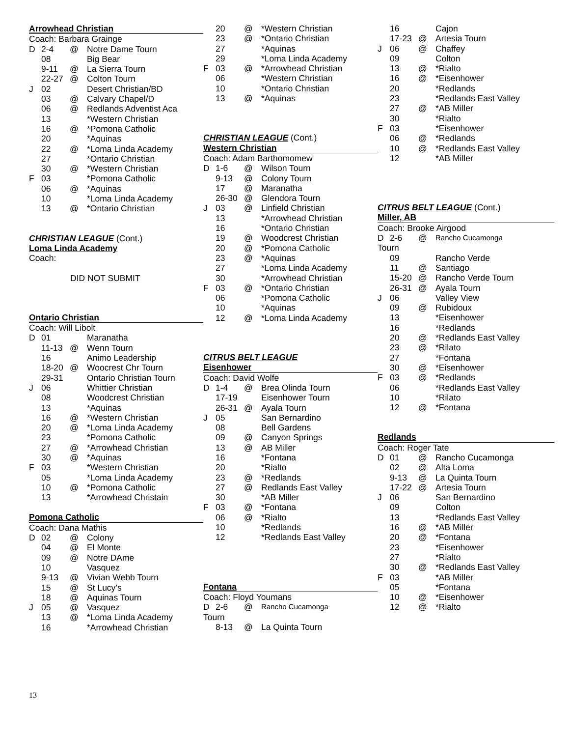Arrowhead Christian
Coach: Barbara Grainge
| D | 2-4 | @ | Notre Dame Tourn |
| | 08 | | Big Bear |
| | 9-11 | @ | La Sierra Tourn |
| | 22-27 | @ | Colton Tourn |
| J | 02 | | Desert Christian/BD |
| | 03 | @ | Calvary Chapel/D |
| | 06 | @ | Redlands Adventist Aca |
| | 13 | | *Western Christian |
| | 16 | @ | *Pomona Catholic |
| | 20 | | *Aquinas |
| | 22 | @ | *Loma Linda Academy |
| | 27 | | *Ontario Christian |
| | 30 | @ | *Western Christian |
| F | 03 | | *Pomona Catholic |
| | 06 | @ | *Aquinas |
| | 10 | | *Loma Linda Academy |
| | 13 | @ | *Ontario Christian |
CHRISTIAN LEAGUE (Cont.)
Loma Linda Academy
Coach:
DID NOT SUBMIT
Ontario Christian
Coach: Will Libolt
| D | 01 | | Maranatha |
| | 11-13 | @ | Wenn Tourn |
| | 16 | | Animo Leadership |
| | 18-20 | @ | Woocrest Chr Tourn |
| | 29-31 | | Ontario Christian Tourn |
| J | 06 | | Whittier Christian |
| | 08 | | Woodcrest Christian |
| | 13 | | *Aquinas |
| | 16 | @ | *Western Christian |
| | 20 | @ | *Loma Linda Academy |
| | 23 | | *Pomona Catholic |
| | 27 | @ | *Arrowhead Christian |
| | 30 | @ | *Aquinas |
| F | 03 | | *Western Christian |
| | 05 | | *Loma Linda Academy |
| | 10 | @ | *Pomona Catholic |
| | 13 | | *Arrowhead Christain |
Pomona Catholic
Coach: Dana Mathis
| D | 02 | @ | Colony |
| | 04 | @ | El Monte |
| | 09 | @ | Notre DAme |
| | 10 | | Vasquez |
| | 9-13 | @ | Vivian Webb Tourn |
| | 15 | @ | St Lucy’s |
| | 18 | @ | Aquinas Tourn |
| J | 05 | @ | Vasquez |
| | 13 | @ | *Loma Linda Academy |
| | 16 | | *Arrowhead Christian |
| | 20 | @ | *Western Christian |
| | 23 | @ | *Ontario Christian |
| | 27 | | *Aquinas |
| | 29 | | *Loma Linda Academy |
| F | 03 | @ | *Arrowhead Christian |
| | 06 | | *Western Christian |
| | 10 | | *Ontario Christian |
| | 13 | @ | *Aquinas |
CHRISTIAN LEAGUE (Cont.)
Western Christian
Coach: Adam Barthomomew
| D | 1-6 | @ | Wilson Tourn |
| | 9-13 | @ | Colony Tourn |
| | 17 | @ | Maranatha |
| | 26-30 | @ | Glendora Tourn |
| J | 03 | @ | Linfield Christian |
| | 13 | | *Arrowhead Christian |
| | 16 | | *Ontario Christian |
| | 19 | @ | Woodcrest Christian |
| | 20 | @ | *Pomona Catholic |
| | 23 | @ | *Aquinas |
| | 27 | | *Loma Linda Academy |
| | 30 | | *Arrowhead Christian |
| F | 03 | @ | *Ontario Christian |
| | 06 | | *Pomona Catholic |
| | 10 | | *Aquinas |
| | 12 | @ | *Loma Linda Academy |
CITRUS BELT LEAGUE
Eisenhower
Coach: David Wolfe
| D | 1-4 | @ | Brea Olinda Tourn |
| | 17-19 | | Eisenhower Tourn |
| | 26-31 | @ | Ayala Tourn |
| J | 05 | | San Bernardino |
| | 08 | | Bell Gardens |
| | 09 | @ | Canyon Springs |
| | 13 | @ | AB Miller |
| | 16 | | *Fontana |
| | 20 | | *Rialto |
| | 23 | @ | *Redlands |
| | 27 | @ | Redlands East Valley |
| | 30 | | *AB Miller |
| F | 03 | @ | *Fontana |
| | 06 | @ | *Rialto |
| | 10 | | *Redlands |
| | 12 | | *Redlands East Valley |
Fontana
Coach: Floyd Youmans
| D | 2-6 | @ | Rancho Cucamonga |
| Tourn | | | |
| | 8-13 | @ | La Quinta Tourn |
| | 16 | | Cajon |
| | 17-23 | @ | Artesia Tourn |
| J | 06 | @ | Chaffey |
| | 09 | | Colton |
| | 13 | @ | *Rialto |
| | 16 | @ | *Eisenhower |
| | 20 | | *Redlands |
| | 23 | | *Redlands East Valley |
| | 27 | @ | *AB Miller |
| | 30 | | *Rialto |
| F | 03 | | *Eisenhower |
| | 06 | @ | *Redlands |
| | 10 | @ | *Redlands East Valley |
| | 12 | | *AB Miller |
CITRUS BELT LEAGUE (Cont.)
Miller, AB
Coach: Brooke Airgood
| D | 2-6 | @ | Rancho Cucamonga |
| Tourn | | | |
| | 09 | | Rancho Verde |
| | 11 | @ | Santiago |
| | 15-20 | @ | Rancho Verde Tourn |
| | 26-31 | @ | Ayala Tourn |
| J | 06 | | Valley View |
| | 09 | @ | Rubidoux |
| | 13 | | *Eisenhower |
| | 16 | | *Redlands |
| | 20 | @ | *Redlands East Valley |
| | 23 | @ | *Rilato |
| | 27 | | *Fontana |
| | 30 | @ | *Eisenhower |
| F | 03 | @ | *Redlands |
| | 06 | | *Redlands East Valley |
| | 10 | | *Rilato |
| | 12 | @ | *Fontana |
Redlands
Coach: Roger Tate
| D | 01 | @ | Rancho Cucamonga |
| | 02 | @ | Alta Loma |
| | 9-13 | @ | La Quinta Tourn |
| | 17-22 | @ | Artesia Tourn |
| J | 06 | | San Bernardino |
| | 09 | | Colton |
| | 13 | | *Redlands East Valley |
| | 16 | @ | *AB Miller |
| | 20 | @ | *Fontana |
| | 23 | | *Eisenhower |
| | 27 | | *Rialto |
| | 30 | @ | *Redlands East Valley |
| F | 03 | | *AB Miller |
| | 05 | | *Fontana |
| | 10 | @ | *Eisenhower |
| | 12 | @ | *Rialto |
13